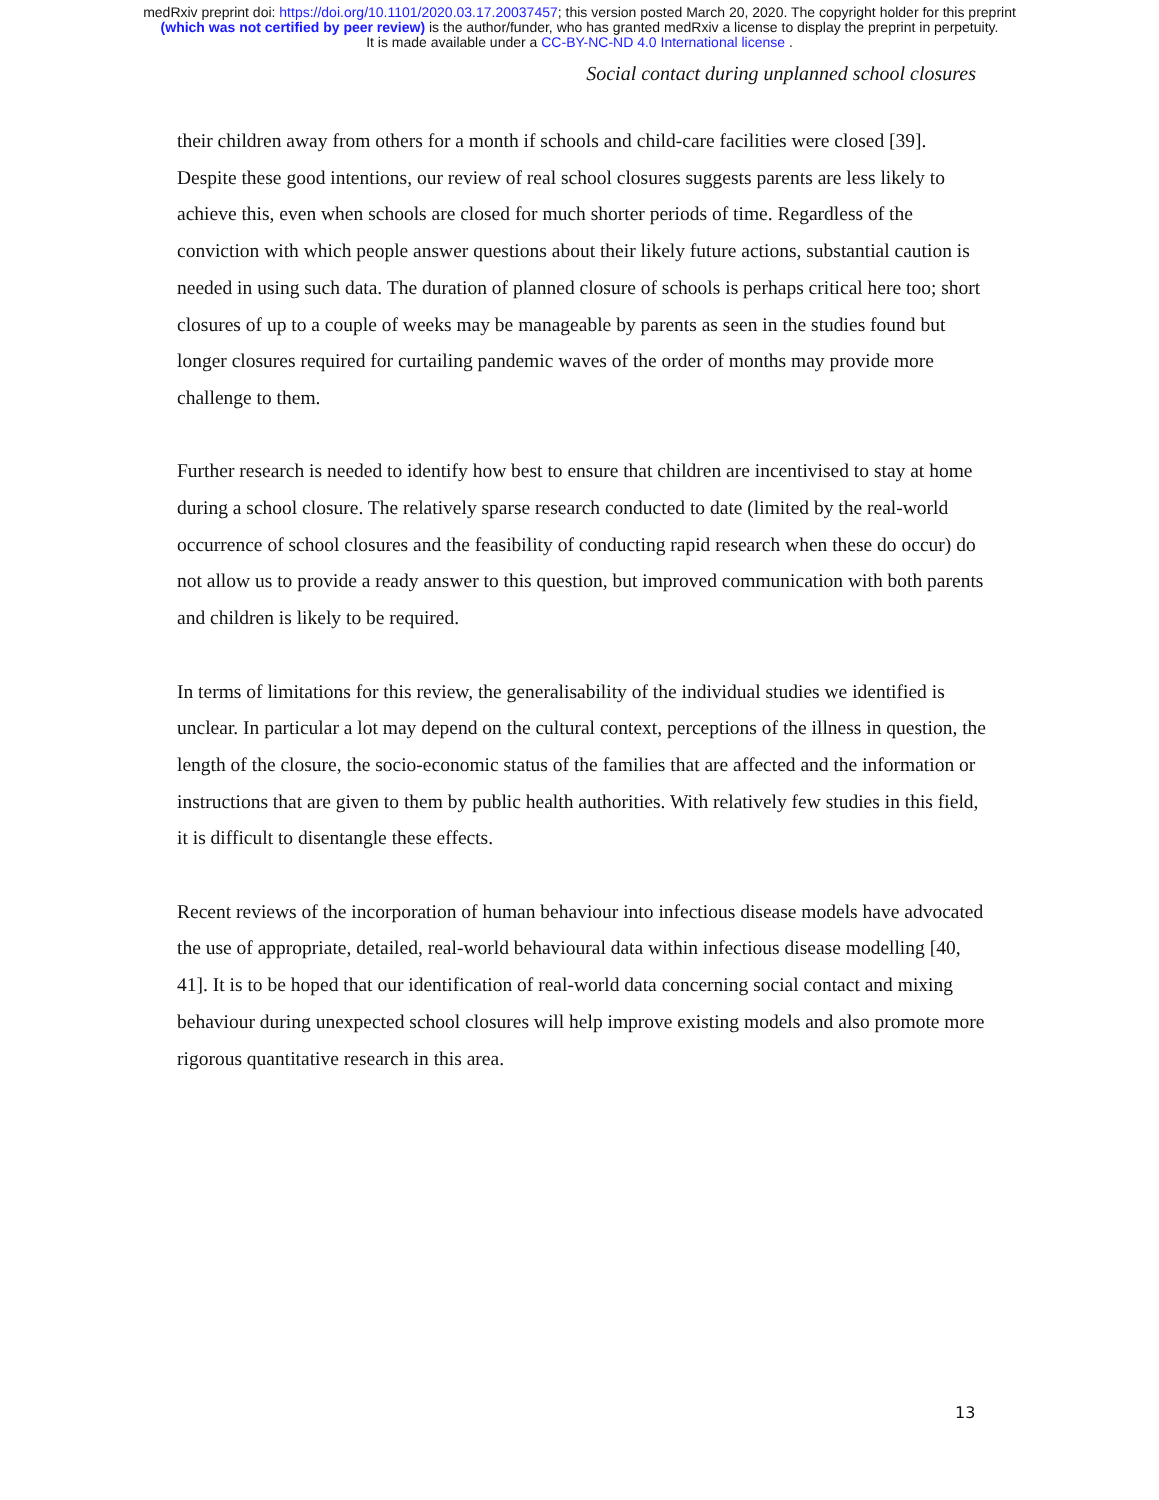medRxiv preprint doi: https://doi.org/10.1101/2020.03.17.20037457; this version posted March 20, 2020. The copyright holder for this preprint
(which was not certified by peer review) is the author/funder, who has granted medRxiv a license to display the preprint in perpetuity.
It is made available under a CC-BY-NC-ND 4.0 International license .
Social contact during unplanned school closures
their children away from others for a month if schools and child-care facilities were closed [39]. Despite these good intentions, our review of real school closures suggests parents are less likely to achieve this, even when schools are closed for much shorter periods of time. Regardless of the conviction with which people answer questions about their likely future actions, substantial caution is needed in using such data. The duration of planned closure of schools is perhaps critical here too; short closures of up to a couple of weeks may be manageable by parents as seen in the studies found but longer closures required for curtailing pandemic waves of the order of months may provide more challenge to them.
Further research is needed to identify how best to ensure that children are incentivised to stay at home during a school closure. The relatively sparse research conducted to date (limited by the real-world occurrence of school closures and the feasibility of conducting rapid research when these do occur) do not allow us to provide a ready answer to this question, but improved communication with both parents and children is likely to be required.
In terms of limitations for this review, the generalisability of the individual studies we identified is unclear. In particular a lot may depend on the cultural context, perceptions of the illness in question, the length of the closure, the socio-economic status of the families that are affected and the information or instructions that are given to them by public health authorities. With relatively few studies in this field, it is difficult to disentangle these effects.
Recent reviews of the incorporation of human behaviour into infectious disease models have advocated the use of appropriate, detailed, real-world behavioural data within infectious disease modelling [40, 41]. It is to be hoped that our identification of real-world data concerning social contact and mixing behaviour during unexpected school closures will help improve existing models and also promote more rigorous quantitative research in this area.
13